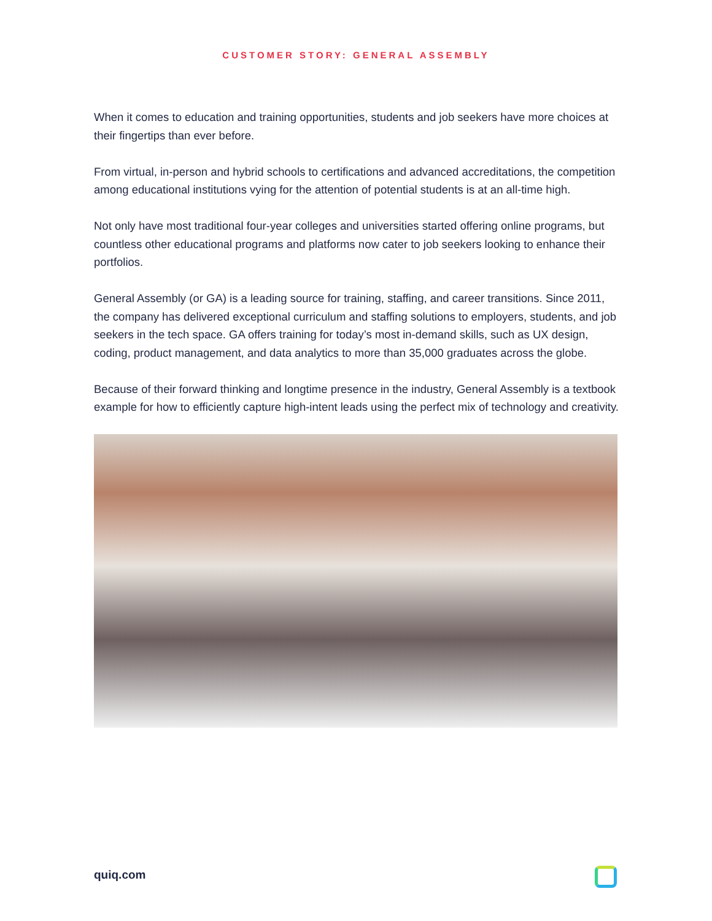CUSTOMER STORY: GENERAL ASSEMBLY
When it comes to education and training opportunities, students and job seekers have more choices at their fingertips than ever before.
From virtual, in-person and hybrid schools to certifications and advanced accreditations, the competition among educational institutions vying for the attention of potential students is at an all-time high.
Not only have most traditional four-year colleges and universities started offering online programs, but countless other educational programs and platforms now cater to job seekers looking to enhance their portfolios.
General Assembly (or GA) is a leading source for training, staffing, and career transitions. Since 2011, the company has delivered exceptional curriculum and staffing solutions to employers, students, and job seekers in the tech space. GA offers training for today’s most in-demand skills, such as UX design, coding, product management, and data analytics to more than 35,000 graduates across the globe.
Because of their forward thinking and longtime presence in the industry, General Assembly is a textbook example for how to efficiently capture high-intent leads using the perfect mix of technology and creativity.
quiq.com